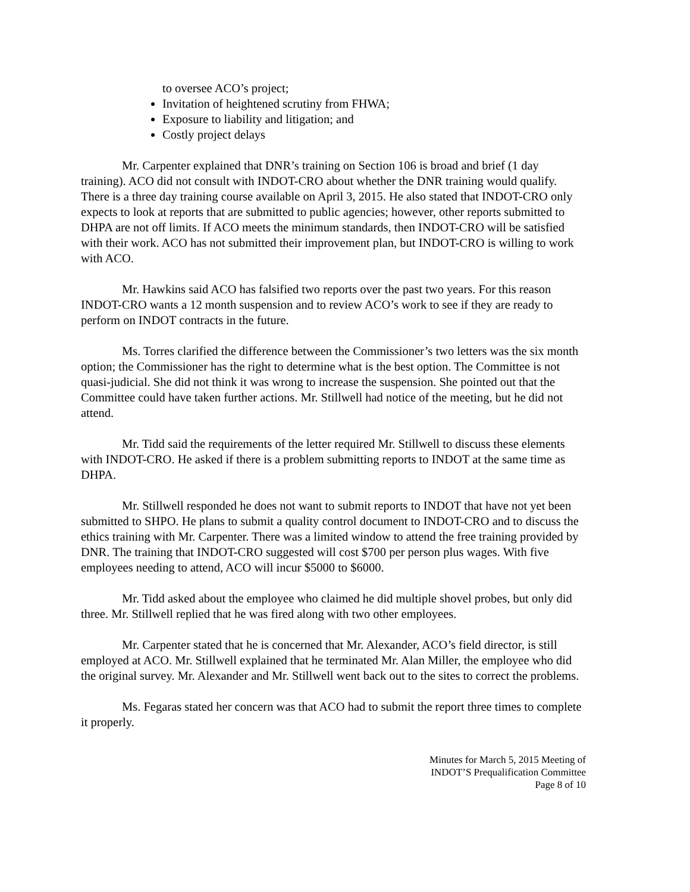to oversee ACO’s project;
Invitation of heightened scrutiny from FHWA;
Exposure to liability and litigation; and
Costly project delays
Mr. Carpenter explained that DNR’s training on Section 106 is broad and brief (1 day training). ACO did not consult with INDOT-CRO about whether the DNR training would qualify. There is a three day training course available on April 3, 2015. He also stated that INDOT-CRO only expects to look at reports that are submitted to public agencies; however, other reports submitted to DHPA are not off limits. If ACO meets the minimum standards, then INDOT-CRO will be satisfied with their work. ACO has not submitted their improvement plan, but INDOT-CRO is willing to work with ACO.
Mr. Hawkins said ACO has falsified two reports over the past two years. For this reason INDOT-CRO wants a 12 month suspension and to review ACO’s work to see if they are ready to perform on INDOT contracts in the future.
Ms. Torres clarified the difference between the Commissioner’s two letters was the six month option; the Commissioner has the right to determine what is the best option. The Committee is not quasi-judicial. She did not think it was wrong to increase the suspension. She pointed out that the Committee could have taken further actions. Mr. Stillwell had notice of the meeting, but he did not attend.
Mr. Tidd said the requirements of the letter required Mr. Stillwell to discuss these elements with INDOT-CRO. He asked if there is a problem submitting reports to INDOT at the same time as DHPA.
Mr. Stillwell responded he does not want to submit reports to INDOT that have not yet been submitted to SHPO. He plans to submit a quality control document to INDOT-CRO and to discuss the ethics training with Mr. Carpenter. There was a limited window to attend the free training provided by DNR. The training that INDOT-CRO suggested will cost $700 per person plus wages. With five employees needing to attend, ACO will incur $5000 to $6000.
Mr. Tidd asked about the employee who claimed he did multiple shovel probes, but only did three. Mr. Stillwell replied that he was fired along with two other employees.
Mr. Carpenter stated that he is concerned that Mr. Alexander, ACO’s field director, is still employed at ACO. Mr. Stillwell explained that he terminated Mr. Alan Miller, the employee who did the original survey. Mr. Alexander and Mr. Stillwell went back out to the sites to correct the problems.
Ms. Fegaras stated her concern was that ACO had to submit the report three times to complete it properly.
Minutes for March 5, 2015 Meeting of
INDOT’S Prequalification Committee
Page 8 of 10